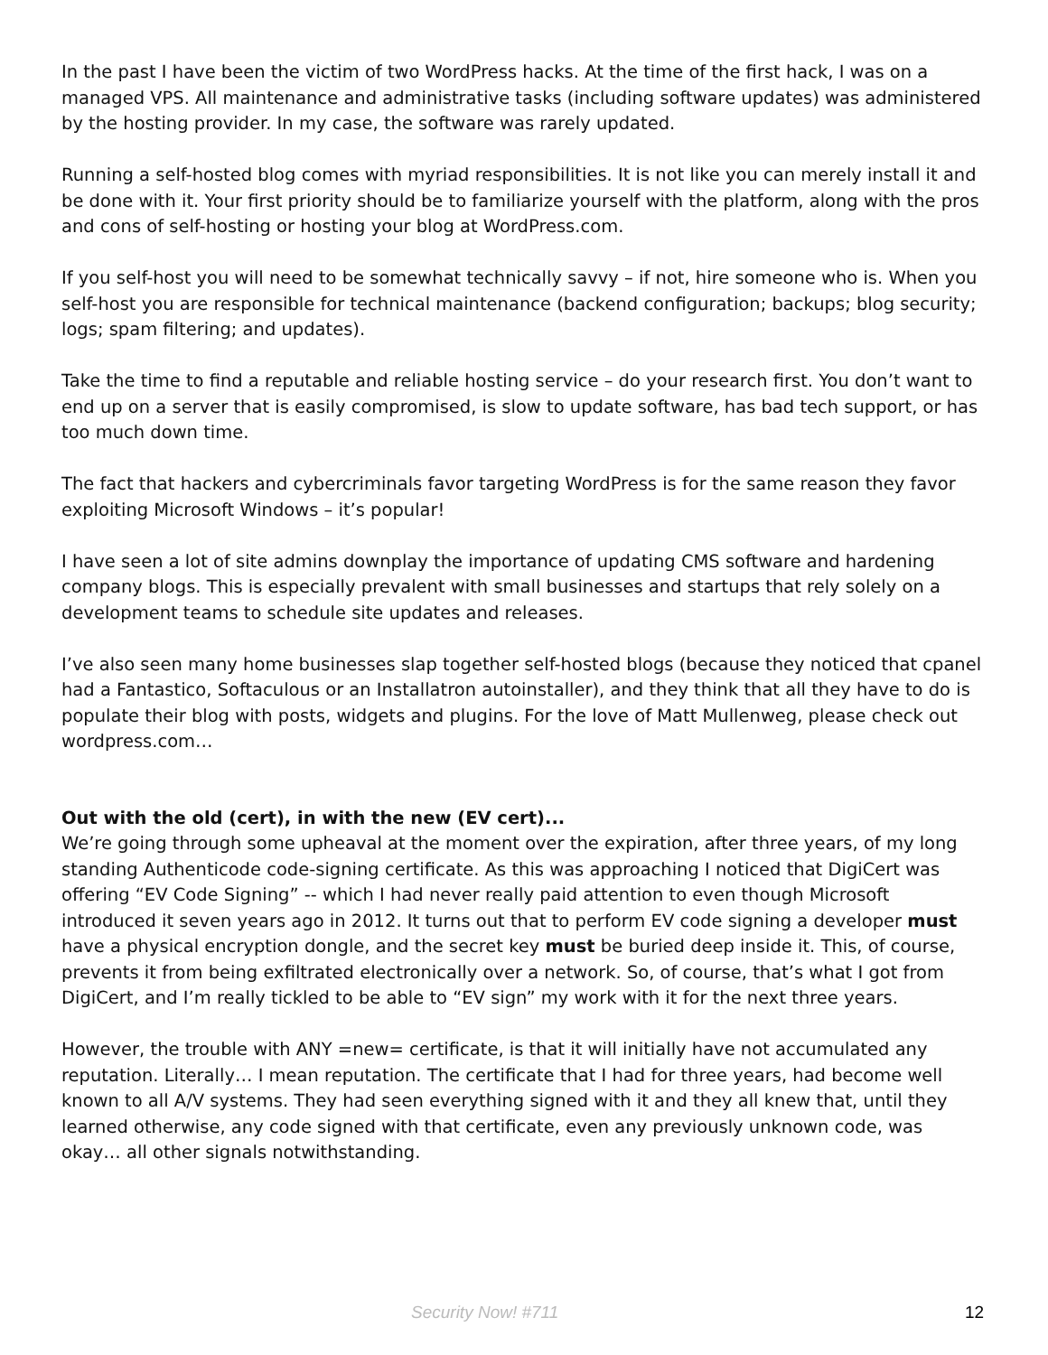In the past I have been the victim of two WordPress hacks. At the time of the first hack, I was on a managed VPS. All maintenance and administrative tasks (including software updates) was administered by the hosting provider. In my case, the software was rarely updated.
Running a self-hosted blog comes with myriad responsibilities. It is not like you can merely install it and be done with it. Your first priority should be to familiarize yourself with the platform, along with the pros and cons of self-hosting or hosting your blog at WordPress.com.
If you self-host you will need to be somewhat technically savvy – if not, hire someone who is. When you self-host you are responsible for technical maintenance (backend configuration; backups; blog security; logs; spam filtering; and updates).
Take the time to find a reputable and reliable hosting service – do your research first. You don’t want to end up on a server that is easily compromised, is slow to update software, has bad tech support, or has too much down time.
The fact that hackers and cybercriminals favor targeting WordPress is for the same reason they favor exploiting Microsoft Windows – it’s popular!
I have seen a lot of site admins downplay the importance of updating CMS software and hardening company blogs. This is especially prevalent with small businesses and startups that rely solely on a development teams to schedule site updates and releases.
I’ve also seen many home businesses slap together self-hosted blogs (because they noticed that cpanel had a Fantastico, Softaculous or an Installatron autoinstaller), and they think that all they have to do is populate their blog with posts, widgets and plugins. For the love of Matt Mullenweg, please check out wordpress.com…
Out with the old (cert), in with the new (EV cert)...
We’re going through some upheaval at the moment over the expiration, after three years, of my long standing Authenticode code-signing certificate. As this was approaching I noticed that DigiCert was offering “EV Code Signing” -- which I had never really paid attention to even though Microsoft introduced it seven years ago in 2012. It turns out that to perform EV code signing a developer must have a physical encryption dongle, and the secret key must be buried deep inside it. This, of course, prevents it from being exfiltrated electronically over a network. So, of course, that’s what I got from DigiCert, and I’m really tickled to be able to “EV sign” my work with it for the next three years.
However, the trouble with ANY =new= certificate, is that it will initially have not accumulated any reputation. Literally… I mean reputation. The certificate that I had for three years, had become well known to all A/V systems. They had seen everything signed with it and they all knew that, until they learned otherwise, any code signed with that certificate, even any previously unknown code, was okay… all other signals notwithstanding.
Security Now! #711 12